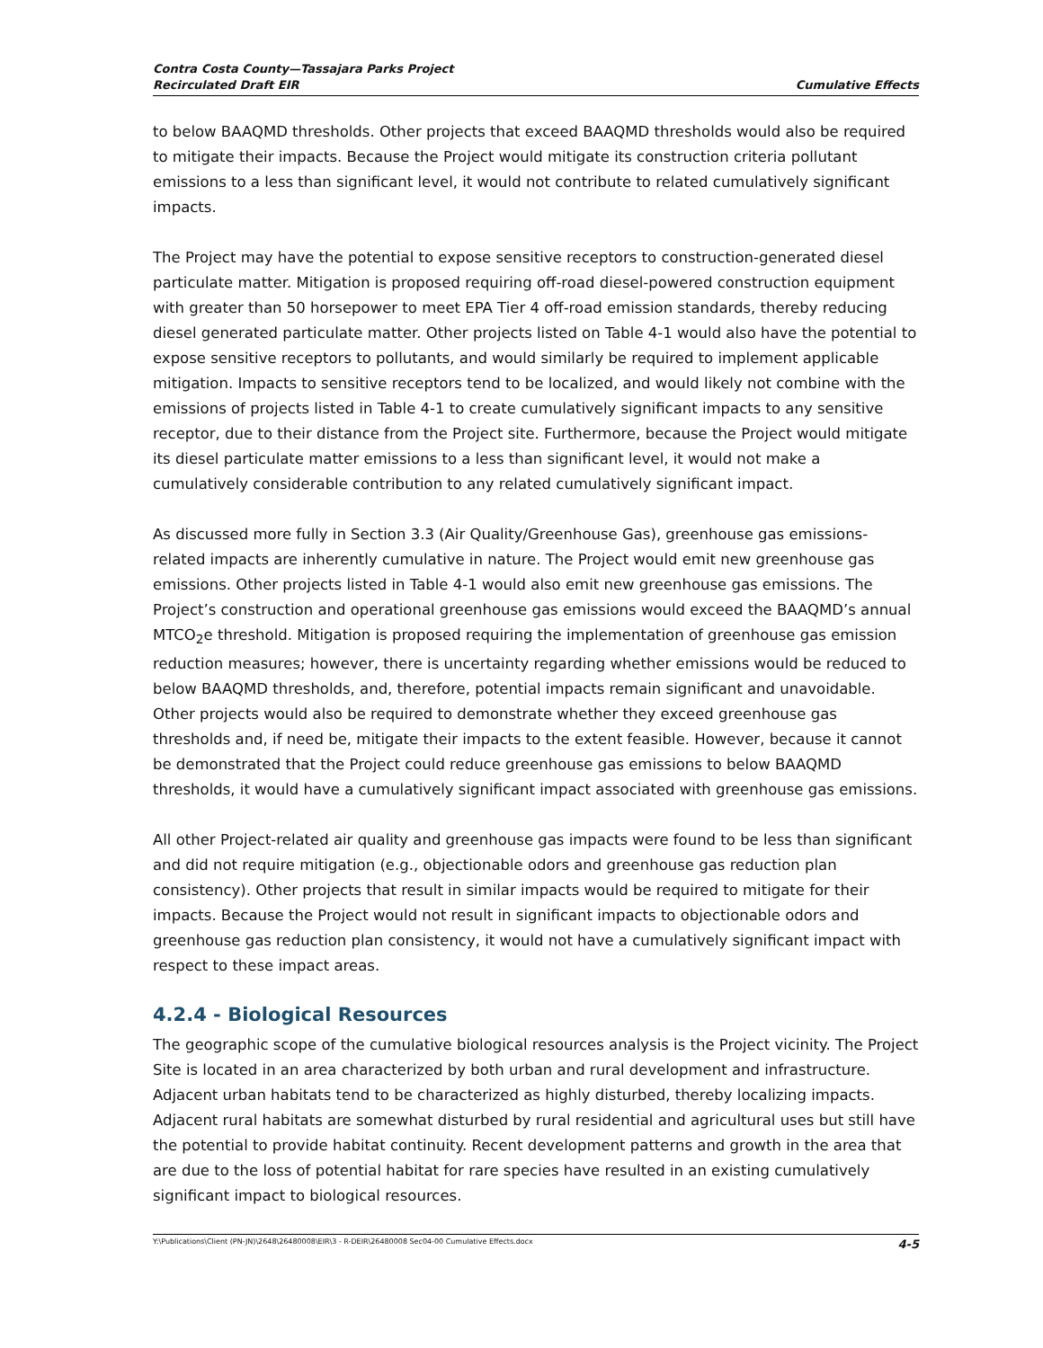Contra Costa County—Tassajara Parks Project
Recirculated Draft EIR
Cumulative Effects
to below BAAQMD thresholds. Other projects that exceed BAAQMD thresholds would also be required to mitigate their impacts. Because the Project would mitigate its construction criteria pollutant emissions to a less than significant level, it would not contribute to related cumulatively significant impacts.
The Project may have the potential to expose sensitive receptors to construction-generated diesel particulate matter. Mitigation is proposed requiring off-road diesel-powered construction equipment with greater than 50 horsepower to meet EPA Tier 4 off-road emission standards, thereby reducing diesel generated particulate matter. Other projects listed on Table 4-1 would also have the potential to expose sensitive receptors to pollutants, and would similarly be required to implement applicable mitigation. Impacts to sensitive receptors tend to be localized, and would likely not combine with the emissions of projects listed in Table 4-1 to create cumulatively significant impacts to any sensitive receptor, due to their distance from the Project site. Furthermore, because the Project would mitigate its diesel particulate matter emissions to a less than significant level, it would not make a cumulatively considerable contribution to any related cumulatively significant impact.
As discussed more fully in Section 3.3 (Air Quality/Greenhouse Gas), greenhouse gas emissions-related impacts are inherently cumulative in nature. The Project would emit new greenhouse gas emissions. Other projects listed in Table 4-1 would also emit new greenhouse gas emissions. The Project’s construction and operational greenhouse gas emissions would exceed the BAAQMD’s annual MTCO<sub>2</sub>e threshold. Mitigation is proposed requiring the implementation of greenhouse gas emission reduction measures; however, there is uncertainty regarding whether emissions would be reduced to below BAAQMD thresholds, and, therefore, potential impacts remain significant and unavoidable. Other projects would also be required to demonstrate whether they exceed greenhouse gas thresholds and, if need be, mitigate their impacts to the extent feasible. However, because it cannot be demonstrated that the Project could reduce greenhouse gas emissions to below BAAQMD thresholds, it would have a cumulatively significant impact associated with greenhouse gas emissions.
All other Project-related air quality and greenhouse gas impacts were found to be less than significant and did not require mitigation (e.g., objectionable odors and greenhouse gas reduction plan consistency). Other projects that result in similar impacts would be required to mitigate for their impacts. Because the Project would not result in significant impacts to objectionable odors and greenhouse gas reduction plan consistency, it would not have a cumulatively significant impact with respect to these impact areas.
4.2.4 - Biological Resources
The geographic scope of the cumulative biological resources analysis is the Project vicinity. The Project Site is located in an area characterized by both urban and rural development and infrastructure. Adjacent urban habitats tend to be characterized as highly disturbed, thereby localizing impacts. Adjacent rural habitats are somewhat disturbed by rural residential and agricultural uses but still have the potential to provide habitat continuity. Recent development patterns and growth in the area that are due to the loss of potential habitat for rare species have resulted in an existing cumulatively significant impact to biological resources.
Y:\Publications\Client (PN-JN)\2648\26480008\EIR\3 - R-DEIR\26480008 Sec04-00 Cumulative Effects.docx 4-5